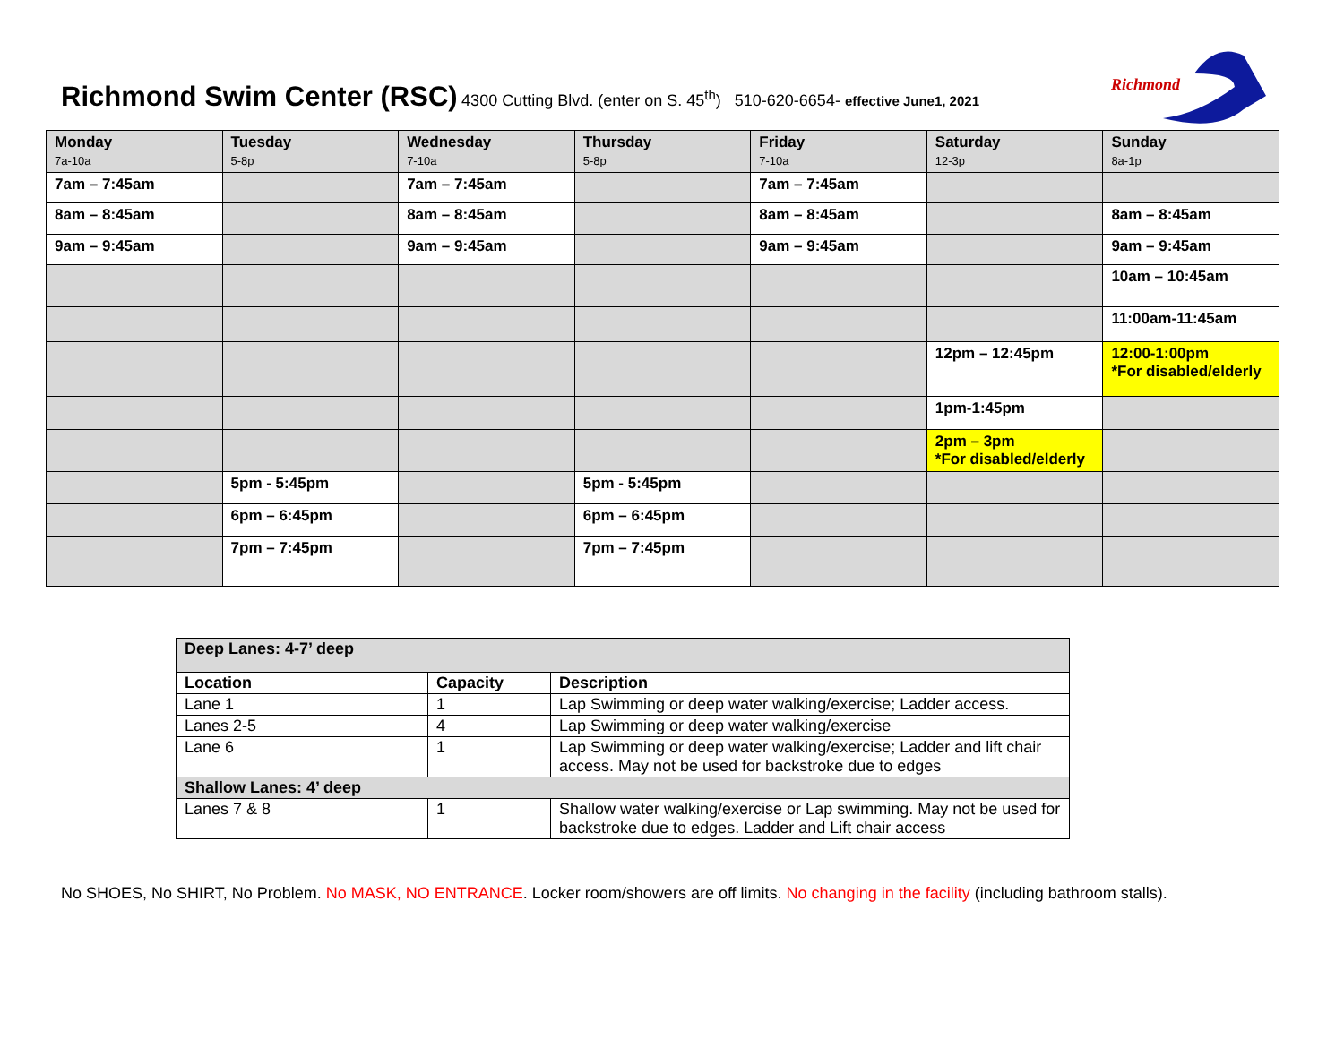Richmond Swim Center (RSC) 4300 Cutting Blvd. (enter on S. 45<sup>th</sup>) 510-620-6654- effective June1, 2021
Richmond
| Monday 7a-10a | Tuesday 5-8p | Wednesday 7-10a | Thursday 5-8p | Friday 7-10a | Saturday 12-3p | Sunday 8a-1p |
| 7am – 7:45am | | 7am – 7:45am | | 7am – 7:45am | | |
| 8am – 8:45am | | 8am – 8:45am | | 8am – 8:45am | | 8am – 8:45am |
| 9am – 9:45am | | 9am – 9:45am | | 9am – 9:45am | | 9am – 9:45am |
| | | | | | | 10am – 10:45am |
| | | | | | | 11:00am-11:45am |
| | | | | | 12pm – 12:45pm | 12:00-1:00pm *For disabled/elderly |
| | | | | | 1pm-1:45pm | |
| | | | | | 2pm – 3pm *For disabled/elderly | |
| | 5pm - 5:45pm | | 5pm - 5:45pm | | | |
| | 6pm – 6:45pm | | 6pm – 6:45pm | | | |
| | 7pm – 7:45pm | | 7pm – 7:45pm | | | |
| Deep Lanes: 4-7’ deep | | |
| Location | Capacity | Description |
| Lane 1 | 1 | Lap Swimming or deep water walking/exercise; Ladder access. |
| Lanes 2-5 | 4 | Lap Swimming or deep water walking/exercise |
| Lane 6 | 1 | Lap Swimming or deep water walking/exercise; Ladder and lift chair access. May not be used for backstroke due to edges |
| Shallow Lanes: 4’ deep | | |
| Lanes 7 & 8 | 1 | Shallow water walking/exercise or Lap swimming. May not be used for backstroke due to edges. Ladder and Lift chair access |
No SHOES, No SHIRT, No Problem. No MASK, NO ENTRANCE. Locker room/showers are off limits. No changing in the facility (including bathroom stalls).